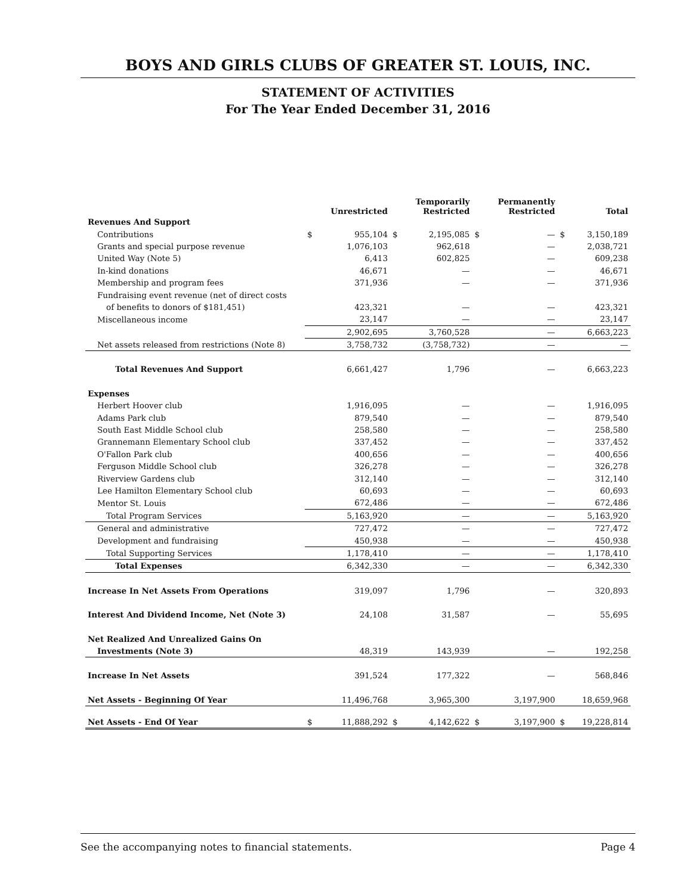BOYS AND GIRLS CLUBS OF GREATER ST. LOUIS, INC.
STATEMENT OF ACTIVITIES
For The Year Ended December 31, 2016
| | | Unrestricted | | Temporarily Restricted | | Permanently Restricted | | Total |
| --- | --- | --- | --- | --- | --- | --- | --- | --- |
| Revenues And Support | | | | | | | | |
| Contributions | $ | 955,104 | $ | 2,195,085 | $ | — | $ | 3,150,189 |
| Grants and special purpose revenue | | 1,076,103 | | 962,618 | | — | | 2,038,721 |
| United Way (Note 5) | | 6,413 | | 602,825 | | — | | 609,238 |
| In-kind donations | | 46,671 | | — | | — | | 46,671 |
| Membership and program fees | | 371,936 | | — | | — | | 371,936 |
| Fundraising event revenue (net of direct costs | | | | | | | | |
| of benefits to donors of $181,451) | | 423,321 | | — | | — | | 423,321 |
| Miscellaneous income | | 23,147 | | — | | — | | 23,147 |
| | | 2,902,695 | | 3,760,528 | | — | | 6,663,223 |
| Net assets released from restrictions (Note 8) | | 3,758,732 | | (3,758,732) | | — | | — |
| Total Revenues And Support | | 6,661,427 | | 1,796 | | — | | 6,663,223 |
| Expenses | | | | | | | | |
| Herbert Hoover club | | 1,916,095 | | — | | — | | 1,916,095 |
| Adams Park club | | 879,540 | | — | | — | | 879,540 |
| South East Middle School club | | 258,580 | | — | | — | | 258,580 |
| Grannemann Elementary School club | | 337,452 | | — | | — | | 337,452 |
| O'Fallon Park club | | 400,656 | | — | | — | | 400,656 |
| Ferguson Middle School club | | 326,278 | | — | | — | | 326,278 |
| Riverview Gardens club | | 312,140 | | — | | — | | 312,140 |
| Lee Hamilton Elementary School club | | 60,693 | | — | | — | | 60,693 |
| Mentor St. Louis | | 672,486 | | — | | — | | 672,486 |
| Total Program Services | | 5,163,920 | | — | | — | | 5,163,920 |
| General and administrative | | 727,472 | | — | | — | | 727,472 |
| Development and fundraising | | 450,938 | | — | | — | | 450,938 |
| Total Supporting Services | | 1,178,410 | | — | | — | | 1,178,410 |
| Total Expenses | | 6,342,330 | | — | | — | | 6,342,330 |
| Increase In Net Assets From Operations | | 319,097 | | 1,796 | | — | | 320,893 |
| Interest And Dividend Income, Net (Note 3) | | 24,108 | | 31,587 | | — | | 55,695 |
| Net Realized And Unrealized Gains On | | | | | | | | |
| Investments (Note 3) | | 48,319 | | 143,939 | | — | | 192,258 |
| Increase In Net Assets | | 391,524 | | 177,322 | | — | | 568,846 |
| Net Assets - Beginning Of Year | | 11,496,768 | | 3,965,300 | | 3,197,900 | | 18,659,968 |
| Net Assets - End Of Year | $ | 11,888,292 | $ | 4,142,622 | $ | 3,197,900 | $ | 19,228,814 |
See the accompanying notes to financial statements. Page 4